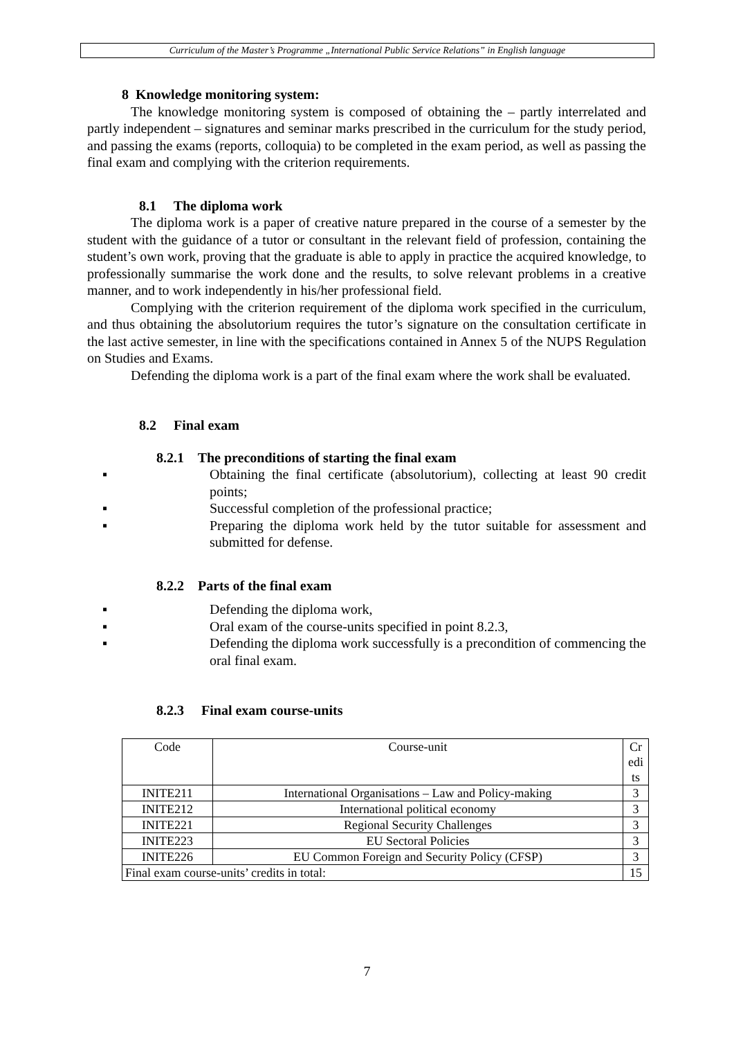Curriculum of the Master’s Programme „International Public Service Relations” in English language
8 Knowledge monitoring system:
The knowledge monitoring system is composed of obtaining the – partly interrelated and partly independent – signatures and seminar marks prescribed in the curriculum for the study period, and passing the exams (reports, colloquia) to be completed in the exam period, as well as passing the final exam and complying with the criterion requirements.
8.1 The diploma work
The diploma work is a paper of creative nature prepared in the course of a semester by the student with the guidance of a tutor or consultant in the relevant field of profession, containing the student’s own work, proving that the graduate is able to apply in practice the acquired knowledge, to professionally summarise the work done and the results, to solve relevant problems in a creative manner, and to work independently in his/her professional field.
Complying with the criterion requirement of the diploma work specified in the curriculum, and thus obtaining the absolutorium requires the tutor’s signature on the consultation certificate in the last active semester, in line with the specifications contained in Annex 5 of the NUPS Regulation on Studies and Exams.
Defending the diploma work is a part of the final exam where the work shall be evaluated.
8.2 Final exam
8.2.1 The preconditions of starting the final exam
▪ Obtaining the final certificate (absolutorium), collecting at least 90 credit points;
▪ Successful completion of the professional practice;
▪ Preparing the diploma work held by the tutor suitable for assessment and submitted for defense.
8.2.2 Parts of the final exam
▪ Defending the diploma work,
▪ Oral exam of the course-units specified in point 8.2.3,
▪ Defending the diploma work successfully is a precondition of commencing the oral final exam.
8.2.3 Final exam course-units
| Code | Course-unit | Cr edi ts |
| INITE211 | International Organisations – Law and Policy-making | 3 |
| INITE212 | International political economy | 3 |
| INITE221 | Regional Security Challenges | 3 |
| INITE223 | EU Sectoral Policies | 3 |
| INITE226 | EU Common Foreign and Security Policy (CFSP) | 3 |
| Final exam course-units’ credits in total: | | 15 |
7